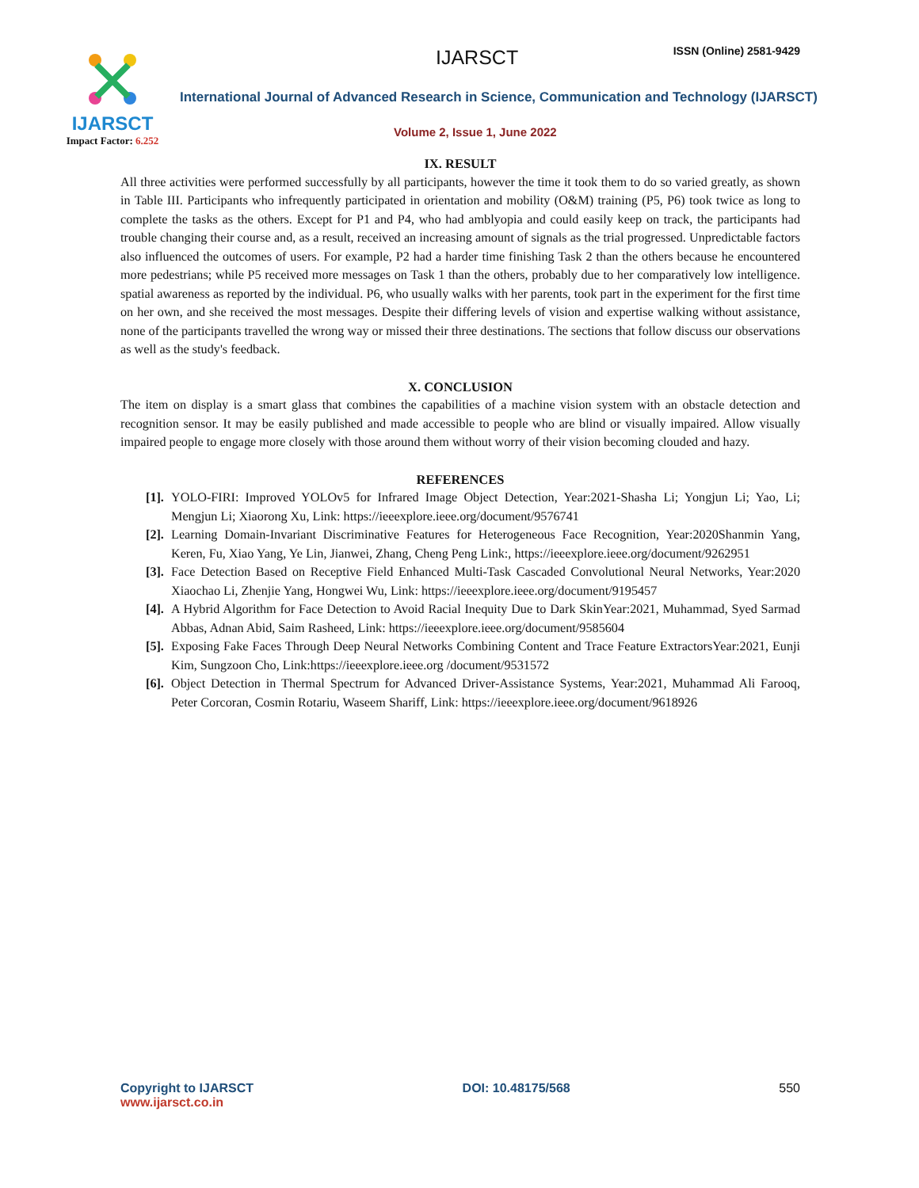IJARSCT
Impact Factor: 6.252
IJARSCT ISSN (Online) 2581-9429
International Journal of Advanced Research in Science, Communication and Technology (IJARSCT)
Volume 2, Issue 1, June 2022
IX. RESULT
All three activities were performed successfully by all participants, however the time it took them to do so varied greatly, as shown in Table III. Participants who infrequently participated in orientation and mobility (O&M) training (P5, P6) took twice as long to complete the tasks as the others. Except for P1 and P4, who had amblyopia and could easily keep on track, the participants had trouble changing their course and, as a result, received an increasing amount of signals as the trial progressed. Unpredictable factors also influenced the outcomes of users. For example, P2 had a harder time finishing Task 2 than the others because he encountered more pedestrians; while P5 received more messages on Task 1 than the others, probably due to her comparatively low intelligence. spatial awareness as reported by the individual. P6, who usually walks with her parents, took part in the experiment for the first time on her own, and she received the most messages. Despite their differing levels of vision and expertise walking without assistance, none of the participants travelled the wrong way or missed their three destinations. The sections that follow discuss our observations as well as the study's feedback.
X. CONCLUSION
The item on display is a smart glass that combines the capabilities of a machine vision system with an obstacle detection and recognition sensor. It may be easily published and made accessible to people who are blind or visually impaired. Allow visually impaired people to engage more closely with those around them without worry of their vision becoming clouded and hazy.
REFERENCES
[1]. YOLO-FIRI: Improved YOLOv5 for Infrared Image Object Detection, Year:2021-Shasha Li; Yongjun Li; Yao, Li; Mengjun Li; Xiaorong Xu, Link: https://ieeexplore.ieee.org/document/9576741
[2]. Learning Domain-Invariant Discriminative Features for Heterogeneous Face Recognition, Year:2020Shanmin Yang, Keren, Fu, Xiao Yang, Ye Lin, Jianwei, Zhang, Cheng Peng Link:, https://ieeexplore.ieee.org/document/9262951
[3]. Face Detection Based on Receptive Field Enhanced Multi-Task Cascaded Convolutional Neural Networks, Year:2020 Xiaochao Li, Zhenjie Yang, Hongwei Wu, Link: https://ieeexplore.ieee.org/document/9195457
[4]. A Hybrid Algorithm for Face Detection to Avoid Racial Inequity Due to Dark SkinYear:2021, Muhammad, Syed Sarmad Abbas, Adnan Abid, Saim Rasheed, Link: https://ieeexplore.ieee.org/document/9585604
[5]. Exposing Fake Faces Through Deep Neural Networks Combining Content and Trace Feature ExtractorsYear:2021, Eunji Kim, Sungzoon Cho, Link:https://ieeexplore.ieee.org /document/9531572
[6]. Object Detection in Thermal Spectrum for Advanced Driver-Assistance Systems, Year:2021, Muhammad Ali Farooq, Peter Corcoran, Cosmin Rotariu, Waseem Shariff, Link: https://ieeexplore.ieee.org/document/9618926
Copyright to IJARSCT
www.ijarsct.co.in
DOI: 10.48175/568 550